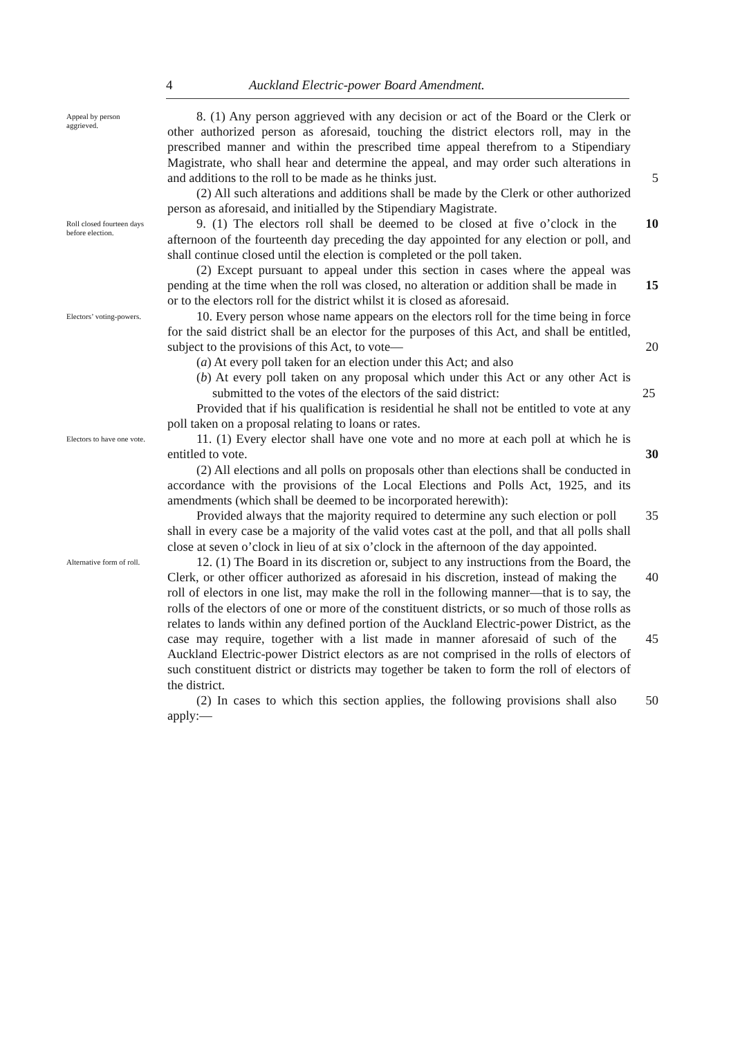4 Auckland Electric-power Board Amendment.
Appeal by person aggrieved.
8. (1) Any person aggrieved with any decision or act of the Board or the Clerk or other authorized person as aforesaid, touching the district electors roll, may in the prescribed manner and within the prescribed time appeal therefrom to a Stipendiary Magistrate, who shall hear and determine the appeal, and may order such alterations in and additions 5 to the roll to be made as he thinks just.
(2) All such alterations and additions shall be made by the Clerk or other authorized person as aforesaid, and initialled by the Stipendiary Magistrate.
Roll closed fourteen days before election.
9. (1) The electors roll shall be deemed to be closed at five 10 o’clock in the afternoon of the fourteenth day preceding the day appointed for any election or poll, and shall continue closed until the election is completed or the poll taken.
(2) Except pursuant to appeal under this section in cases where the appeal was pending at the time when the roll was closed, no 15 alteration or addition shall be made in or to the electors roll for the district whilst it is closed as aforesaid.
Electors’ voting-powers.
10. Every person whose name appears on the electors roll for the time being in force for the said district shall be an elector for the purposes of this Act, and shall be entitled, subject to the provisions of 20 this Act, to vote—
(a) At every poll taken for an election under this Act; and also
(b) At every poll taken on any proposal which under this Act or any other Act is submitted to the votes of the electors of the said district: 25
Provided that if his qualification is residential he shall not be entitled to vote at any poll taken on a proposal relating to loans or rates.
Electors to have one vote.
11. (1) Every elector shall have one vote and no more at each poll at which he is entitled to vote. 30
(2) All elections and all polls on proposals other than elections shall be conducted in accordance with the provisions of the Local Elections and Polls Act, 1925, and its amendments (which shall be deemed to be incorporated herewith):
Provided always that the majority required to determine any such 35 election or poll shall in every case be a majority of the valid votes cast at the poll, and that all polls shall close at seven o’clock in lieu of at six o’clock in the afternoon of the day appointed.
Alternative form of roll.
12. (1) The Board in its discretion or, subject to any instructions from the Board, the Clerk, or other officer authorized as aforesaid in his 40 discretion, instead of making the roll of electors in one list, may make the roll in the following manner—that is to say, the rolls of the electors of one or more of the constituent districts, or so much of those rolls as relates to lands within any defined portion of the Auckland Electric-power District, as the case may require, together with a list made in 45 manner aforesaid of such of the Auckland Electric-power District electors as are not comprised in the rolls of electors of such constituent district or districts may together be taken to form the roll of electors of the district.
(2) In cases to which this section applies, the following provisions 50 shall also apply:—